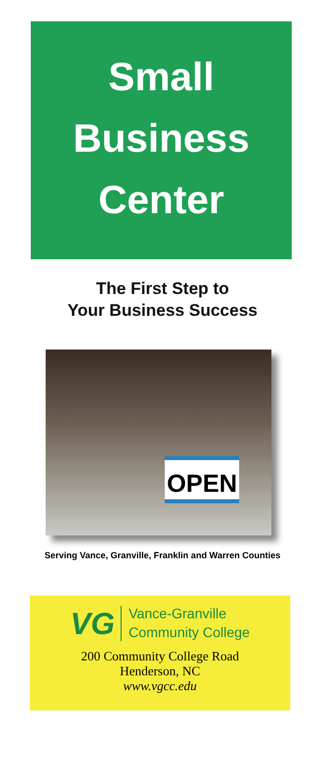Small
Business
Center
The First Step to
Your Business Success
OPEN
Serving Vance, Granville, Franklin and Warren Counties
VG
Vance-Granville
Community College
200 Community College Road
Henderson, NC
www.vgcc.edu